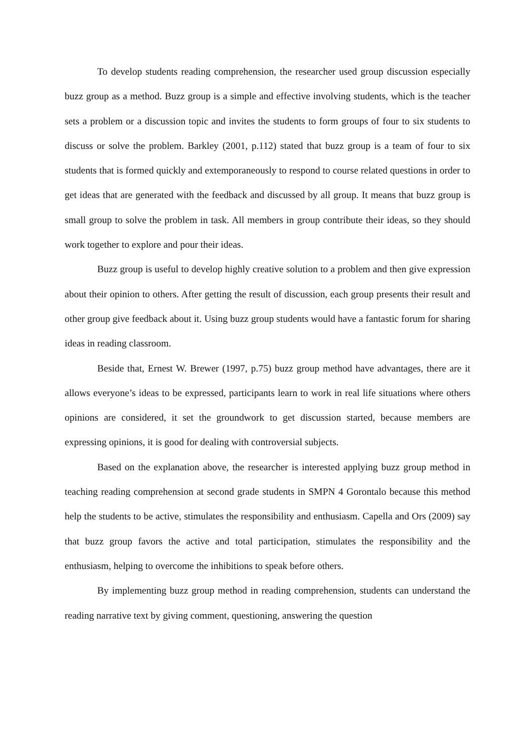To develop students reading comprehension, the researcher used group discussion especially buzz group as a method. Buzz group is a simple and effective involving students, which is the teacher sets a problem or a discussion topic and invites the students to form groups of four to six students to discuss or solve the problem. Barkley (2001, p.112) stated that buzz group is a team of four to six students that is formed quickly and extemporaneously to respond to course related questions in order to get ideas that are generated with the feedback and discussed by all group. It means that buzz group is small group to solve the problem in task. All members in group contribute their ideas, so they should work together to explore and pour their ideas.
Buzz group is useful to develop highly creative solution to a problem and then give expression about their opinion to others. After getting the result of discussion, each group presents their result and other group give feedback about it. Using buzz group students would have a fantastic forum for sharing ideas in reading classroom.
Beside that, Ernest W. Brewer (1997, p.75) buzz group method have advantages, there are it allows everyone’s ideas to be expressed, participants learn to work in real life situations where others opinions are considered, it set the groundwork to get discussion started, because members are expressing opinions, it is good for dealing with controversial subjects.
Based on the explanation above, the researcher is interested applying buzz group method in teaching reading comprehension at second grade students in SMPN 4 Gorontalo because this method help the students to be active, stimulates the responsibility and enthusiasm. Capella and Ors (2009) say that buzz group favors the active and total participation, stimulates the responsibility and the enthusiasm, helping to overcome the inhibitions to speak before others.
By implementing buzz group method in reading comprehension, students can understand the reading narrative text by giving comment, questioning, answering the question